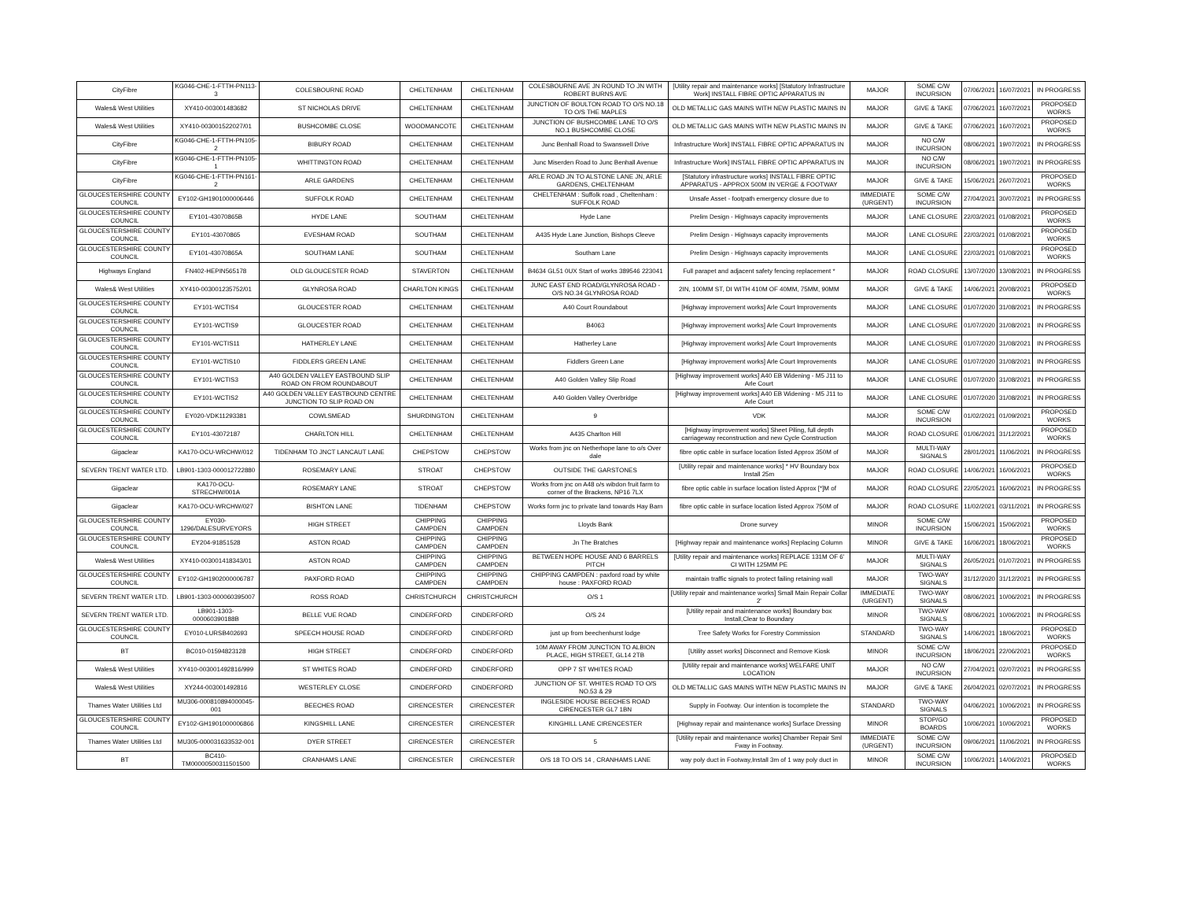| CityFibre | KG046-CHE-1-FTTH-PN113-3 | COLESBOURNE ROAD | CHELTENHAM | CHELTENHAM | COLESBOURNE AVE JN ROUND TO JN WITH ROBERT BURNS AVE | [Utility repair and maintenance works] [Statutory Infrastructure Work] INSTALL FIBRE OPTIC APPARATUS IN | MAJOR | SOME C/W INCURSION | 07/06/2021 | 16/07/2021 | IN PROGRESS |
| Wales& West Utilities | XY410-003001483682 | ST NICHOLAS DRIVE | CHELTENHAM | CHELTENHAM | JUNCTION OF BOULTON ROAD TO O/S NO.18 TO O/S THE MAPLES | OLD METALLIC GAS MAINS WITH NEW PLASTIC MAINS IN | MAJOR | GIVE & TAKE | 07/06/2021 | 16/07/2021 | PROPOSED WORKS |
| Wales& West Utilities | XY410-003001522027/01 | BUSHCOMBE CLOSE | WOODMANCOTE | CHELTENHAM | JUNCTION OF BUSHCOMBE LANE TO O/S NO.1 BUSHCOMBE CLOSE | OLD METALLIC GAS MAINS WITH NEW PLASTIC MAINS IN | MAJOR | GIVE & TAKE | 07/06/2021 | 16/07/2021 | PROPOSED WORKS |
| CityFibre | KG046-CHE-1-FTTH-PN105-2 | BIBURY ROAD | CHELTENHAM | CHELTENHAM | Junc Benhall Road to Swanswell Drive | Infrastructure Work] INSTALL FIBRE OPTIC APPARATUS IN | MAJOR | NO C/W INCURSION | 08/06/2021 | 19/07/2021 | IN PROGRESS |
| CityFibre | KG046-CHE-1-FTTH-PN105-1 | WHITTINGTON ROAD | CHELTENHAM | CHELTENHAM | Junc Miserden Road to Junc Benhall Avenue | Infrastructure Work] INSTALL FIBRE OPTIC APPARATUS IN | MAJOR | NO C/W INCURSION | 08/06/2021 | 19/07/2021 | IN PROGRESS |
| CityFibre | KG046-CHE-1-FTTH-PN161-2 | ARLE GARDENS | CHELTENHAM | CHELTENHAM | ARLE ROAD JN TO ALSTONE LANE JN, ARLE GARDENS, CHELTENHAM | [Statutory infrastructure works] INSTALL FIBRE OPTIC APPARATUS - APPROX 500M IN VERGE & FOOTWAY | MAJOR | GIVE & TAKE | 15/06/2021 | 26/07/2021 | PROPOSED WORKS |
| GLOUCESTERSHIRE COUNTY COUNCIL | EY102-GH1901000006446 | SUFFOLK ROAD | CHELTENHAM | CHELTENHAM | CHELTENHAM : Suffolk road , Cheltenham : SUFFOLK ROAD | Unsafe Asset - footpath emergency closure due to | IMMEDIATE (URGENT) | SOME C/W INCURSION | 27/04/2021 | 30/07/2021 | IN PROGRESS |
| GLOUCESTERSHIRE COUNTY COUNCIL | EY101-43070865B | HYDE LANE | SOUTHAM | CHELTENHAM | Hyde Lane | Prelim Design - Highways capacity improvements | MAJOR | LANE CLOSURE | 22/03/2021 | 01/08/2021 | PROPOSED WORKS |
| GLOUCESTERSHIRE COUNTY COUNCIL | EY101-43070865 | EVESHAM ROAD | SOUTHAM | CHELTENHAM | A435 Hyde Lane Junction, Bishops Cleeve | Prelim Design - Highways capacity improvements | MAJOR | LANE CLOSURE | 22/03/2021 | 01/08/2021 | PROPOSED WORKS |
| GLOUCESTERSHIRE COUNTY COUNCIL | EY101-43070865A | SOUTHAM LANE | SOUTHAM | CHELTENHAM | Southam Lane | Prelim Design - Highways capacity improvements | MAJOR | LANE CLOSURE | 22/03/2021 | 01/08/2021 | PROPOSED WORKS |
| Highways England | FN402-HEPIN565178 | OLD GLOUCESTER ROAD | STAVERTON | CHELTENHAM | B4634 GL51 0UX Start of works 389546 223041 | Full parapet and adjacent safety fencing replacement * | MAJOR | ROAD CLOSURE | 13/07/2020 | 13/08/2021 | IN PROGRESS |
| Wales& West Utilities | XY410-003001235752/01 | GLYNROSA ROAD | CHARLTON KINGS | CHELTENHAM | JUNC EAST END ROAD/GLYNROSA ROAD - O/S NO.34 GLYNROSA ROAD | 2IN, 100MM ST, DI WITH 410M OF 40MM, 75MM, 90MM | MAJOR | GIVE & TAKE | 14/06/2021 | 20/08/2021 | PROPOSED WORKS |
| GLOUCESTERSHIRE COUNTY COUNCIL | EY101-WCTIS4 | GLOUCESTER ROAD | CHELTENHAM | CHELTENHAM | A40 Court Roundabout | [Highway improvement works] Arle Court Improvements | MAJOR | LANE CLOSURE | 01/07/2020 | 31/08/2021 | IN PROGRESS |
| GLOUCESTERSHIRE COUNTY COUNCIL | EY101-WCTIS9 | GLOUCESTER ROAD | CHELTENHAM | CHELTENHAM | B4063 | [Highway improvement works] Arle Court Improvements | MAJOR | LANE CLOSURE | 01/07/2020 | 31/08/2021 | IN PROGRESS |
| GLOUCESTERSHIRE COUNTY COUNCIL | EY101-WCTIS11 | HATHERLEY LANE | CHELTENHAM | CHELTENHAM | Hatherley Lane | [Highway improvement works] Arle Court Improvements | MAJOR | LANE CLOSURE | 01/07/2020 | 31/08/2021 | IN PROGRESS |
| GLOUCESTERSHIRE COUNTY COUNCIL | EY101-WCTIS10 | FIDDLERS GREEN LANE | CHELTENHAM | CHELTENHAM | Fiddlers Green Lane | [Highway improvement works] Arle Court Improvements | MAJOR | LANE CLOSURE | 01/07/2020 | 31/08/2021 | IN PROGRESS |
| GLOUCESTERSHIRE COUNTY COUNCIL | EY101-WCTIS3 | A40 GOLDEN VALLEY EASTBOUND SLIP ROAD ON FROM ROUNDABOUT | CHELTENHAM | CHELTENHAM | A40 Golden Valley Slip Road | [Highway improvement works] A40 EB Widening - M5 J11 to Arle Court | MAJOR | LANE CLOSURE | 01/07/2020 | 31/08/2021 | IN PROGRESS |
| GLOUCESTERSHIRE COUNTY COUNCIL | EY101-WCTIS2 | A40 GOLDEN VALLEY EASTBOUND CENTRE JUNCTION TO SLIP ROAD ON | CHELTENHAM | CHELTENHAM | A40 Golden Valley Overbridge | [Highway improvement works] A40 EB Widening - M5 J11 to Arle Court | MAJOR | LANE CLOSURE | 01/07/2020 | 31/08/2021 | IN PROGRESS |
| GLOUCESTERSHIRE COUNTY COUNCIL | EY020-VDK11293381 | COWLSMEAD | SHURDINGTON | CHELTENHAM | 9 | VDK | MAJOR | SOME C/W INCURSION | 01/02/2021 | 01/09/2021 | PROPOSED WORKS |
| GLOUCESTERSHIRE COUNTY COUNCIL | EY101-43072187 | CHARLTON HILL | CHELTENHAM | CHELTENHAM | A435 Charlton Hill | [Highway improvement works] Sheet Piling, full depth carriageway reconstruction and new Cycle Construction | MAJOR | ROAD CLOSURE | 01/06/2021 | 31/12/2021 | PROPOSED WORKS |
| Gigaclear | KA170-OCU-WRCHW/012 | TIDENHAM TO JNCT LANCAUT LANE | CHEPSTOW | CHEPSTOW | Works from jnc on Netherhope lane to o/s Over dale | fibre optic cable in surface location listed Approx 350M of | MAJOR | MULTI-WAY SIGNALS | 28/01/2021 | 11/06/2021 | IN PROGRESS |
| SEVERN TRENT WATER LTD. | LB901-1303-000012722880 | ROSEMARY LANE | STROAT | CHEPSTOW | OUTSIDE THE GARSTONES | [Utility repair and maintenance works] * HV Boundary box Install 25m | MAJOR | ROAD CLOSURE | 14/06/2021 | 16/06/2021 | PROPOSED WORKS |
| Gigaclear | KA170-OCU-STRECHW/001A | ROSEMARY LANE | STROAT | CHEPSTOW | Works from jnc on A48 o/s wibdon fruit farm to corner of the Brackens, NP16 7LX | fibre optic cable in surface location listed Approx [*]M of | MAJOR | ROAD CLOSURE | 22/05/2021 | 16/06/2021 | IN PROGRESS |
| Gigaclear | KA170-OCU-WRCHW/027 | BISHTON LANE | TIDENHAM | CHEPSTOW | Works form jnc to private land towards Hay Barn | fibre optic cable in surface location listed Approx 750M of | MAJOR | ROAD CLOSURE | 11/02/2021 | 03/11/2021 | IN PROGRESS |
| GLOUCESTERSHIRE COUNTY COUNCIL | EY030-1296/DALESURVEYORS | HIGH STREET | CHIPPING CAMPDEN | CHIPPING CAMPDEN | Lloyds Bank | Drone survey | MINOR | SOME C/W INCURSION | 15/06/2021 | 15/06/2021 | PROPOSED WORKS |
| GLOUCESTERSHIRE COUNTY COUNCIL | EY204-91851528 | ASTON ROAD | CHIPPING CAMPDEN | CHIPPING CAMPDEN | Jn The Bratches | [Highway repair and maintenance works] Replacing Column | MINOR | GIVE & TAKE | 16/06/2021 | 18/06/2021 | PROPOSED WORKS |
| Wales& West Utilities | XY410-003001418343/01 | ASTON ROAD | CHIPPING CAMPDEN | CHIPPING CAMPDEN | BETWEEN HOPE HOUSE AND 6 BARRELS PITCH | [Utility repair and maintenance works] REPLACE 131M OF 6' CI WITH 125MM PE | MAJOR | MULTI-WAY SIGNALS | 26/05/2021 | 01/07/2021 | IN PROGRESS |
| GLOUCESTERSHIRE COUNTY COUNCIL | EY102-GH1902000006787 | PAXFORD ROAD | CHIPPING CAMPDEN | CHIPPING CAMPDEN | CHIPPING CAMPDEN : paxford road by white house : PAXFORD ROAD | maintain traffic signals to protect failing retaining wall | MAJOR | TWO-WAY SIGNALS | 31/12/2020 | 31/12/2021 | IN PROGRESS |
| SEVERN TRENT WATER LTD. | LB901-1303-000060395007 | ROSS ROAD | CHRISTCHURCH | CHRISTCHURCH | O/S 1 | [Utility repair and maintenance works] Small Main Repair Collar 2' | IMMEDIATE (URGENT) | TWO-WAY SIGNALS | 08/06/2021 | 10/06/2021 | IN PROGRESS |
| SEVERN TRENT WATER LTD. | LB901-1303-000060390188B | BELLE VUE ROAD | CINDERFORD | CINDERFORD | O/S 24 | [Utility repair and maintenance works] Boundary box Install,Clear to Boundary | MINOR | TWO-WAY SIGNALS | 08/06/2021 | 10/06/2021 | IN PROGRESS |
| GLOUCESTERSHIRE COUNTY COUNCIL | EY010-LURSB402693 | SPEECH HOUSE ROAD | CINDERFORD | CINDERFORD | just up from beechenhurst lodge | Tree Safety Works for Forestry Commission | STANDARD | TWO-WAY SIGNALS | 14/06/2021 | 18/06/2021 | PROPOSED WORKS |
| BT | BC010-01594823128 | HIGH STREET | CINDERFORD | CINDERFORD | 10M AWAY FROM JUNCTION TO ALBION PLACE, HIGH STREET, GL14 2TB | [Utility asset works] Disconnect and Remove Kiosk | MINOR | SOME C/W INCURSION | 18/06/2021 | 22/06/2021 | PROPOSED WORKS |
| Wales& West Utilities | XY410-003001492816/999 | ST WHITES ROAD | CINDERFORD | CINDERFORD | OPP 7 ST WHITES ROAD | [Utility repair and maintenance works] WELFARE UNIT LOCATION | MAJOR | NO C/W INCURSION | 27/04/2021 | 02/07/2021 | IN PROGRESS |
| Wales& West Utilities | XY244-003001492816 | WESTERLEY CLOSE | CINDERFORD | CINDERFORD | JUNCTION OF ST. WHITES ROAD TO O/S NO.53 & 29 | OLD METALLIC GAS MAINS WITH NEW PLASTIC MAINS IN | MAJOR | GIVE & TAKE | 26/04/2021 | 02/07/2021 | IN PROGRESS |
| Thames Water Utilities Ltd | MU306-000810894000045-001 | BEECHES ROAD | CIRENCESTER | CIRENCESTER | INGLESIDE HOUSE BEECHES ROAD CIRENCESTER GL7 1BN | Supply in Footway. Our intention is tocomplete the | STANDARD | TWO-WAY SIGNALS | 04/06/2021 | 10/06/2021 | IN PROGRESS |
| GLOUCESTERSHIRE COUNTY COUNCIL | EY102-GH1901000006866 | KINGSHILL LANE | CIRENCESTER | CIRENCESTER | KINGHILL LANE CIRENCESTER | [Highway repair and maintenance works] Surface Dressing | MINOR | STOP/GO BOARDS | 10/06/2021 | 10/06/2021 | PROPOSED WORKS |
| Thames Water Utilities Ltd | MU305-000031633532-001 | DYER STREET | CIRENCESTER | CIRENCESTER | 5 | [Utility repair and maintenance works] Chamber Repair Sml Fway in Footway. | IMMEDIATE (URGENT) | SOME C/W INCURSION | 09/06/2021 | 11/06/2021 | IN PROGRESS |
| BT | BC410-TM00000500311501500 | CRANHAMS LANE | CIRENCESTER | CIRENCESTER | O/S 18 TO O/S 14 , CRANHAMS LANE | way poly duct in Footway,Install 3m of 1 way poly duct in | MINOR | SOME C/W INCURSION | 10/06/2021 | 14/06/2021 | PROPOSED WORKS |